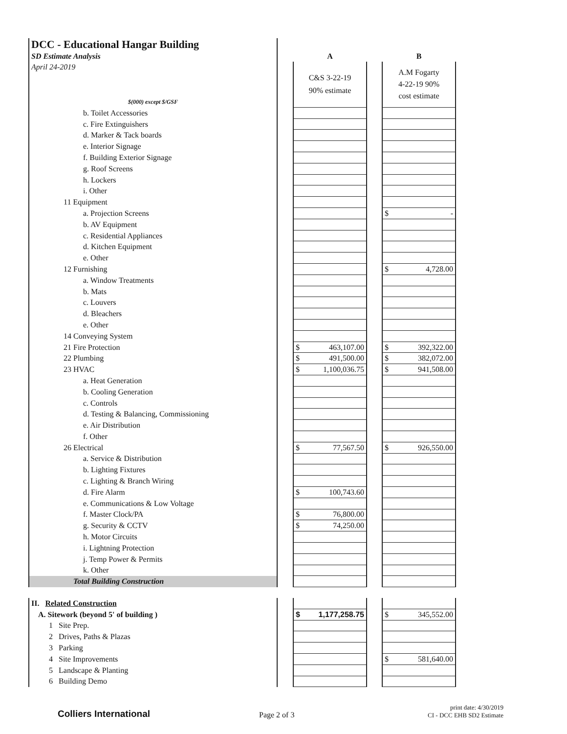| DCC - Educational Hangar Building | | | | |
| SD Estimate Analysis | | A | | B |
| April 24-2019 | | C&S 3-22-19 90% estimate | | A.M Fogarty 4-22-19 90% cost estimate |
| $(000) except $/GSF | | | | |
| b. Toilet Accessories | | | | |
| c. Fire Extinguishers | | | | |
| d. Marker & Tack boards | | | | |
| e. Interior Signage | | | | |
| f. Building Exterior Signage | | | | |
| g. Roof Screens | | | | |
| h. Lockers | | | | |
| i. Other | | | | |
| 11 Equipment | | | | |
| a. Projection Screens | | | | $ - |
| b. AV Equipment | | | | |
| c. Residential Appliances | | | | |
| d. Kitchen Equipment | | | | |
| e. Other | | | | |
| 12 Furnishing | | | | $ 4,728.00 |
| a. Window Treatments | | | | |
| b. Mats | | | | |
| c. Louvers | | | | |
| d. Bleachers | | | | |
| e. Other | | | | |
| 14 Conveying System | | | | |
| 21 Fire Protection | | $ 463,107.00 | | $ 392,322.00 |
| 22 Plumbing | | $ 491,500.00 | | $ 382,072.00 |
| 23 HVAC | | $ 1,100,036.75 | | $ 941,508.00 |
| a. Heat Generation | | | | |
| b. Cooling Generation | | | | |
| c. Controls | | | | |
| d. Testing & Balancing, Commissioning | | | | |
| e. Air Distribution | | | | |
| f. Other | | | | |
| 26 Electrical | | $ 77,567.50 | | $ 926,550.00 |
| a. Service & Distribution | | | | |
| b. Lighting Fixtures | | | | |
| c. Lighting & Branch Wiring | | | | |
| d. Fire Alarm | | $ 100,743.60 | | |
| e. Communications & Low Voltage | | | | |
| f. Master Clock/PA | | $ 76,800.00 | | |
| g. Security & CCTV | | $ 74,250.00 | | |
| h. Motor Circuits | | | | |
| i. Lightning Protection | | | | |
| j. Temp Power & Permits | | | | |
| k. Other | | | | |
| Total Building Construction | | | | |
| II. Related Construction | | | | |
| A. Sitework (beyond 5' of building ) | | $ 1,177,258.75 | | $ 345,552.00 |
| 1 Site Prep. | | | | |
| 2 Drives, Paths & Plazas | | | | |
| 3 Parking | | | | |
| 4 Site Improvements | | | | $ 581,640.00 |
| 5 Landscape & Planting | | | | |
| 6 Building Demo | | | | |
Colliers International Page 2 of 3
print date: 4/30/2019
CI - DCC EHB SD2 Estimate